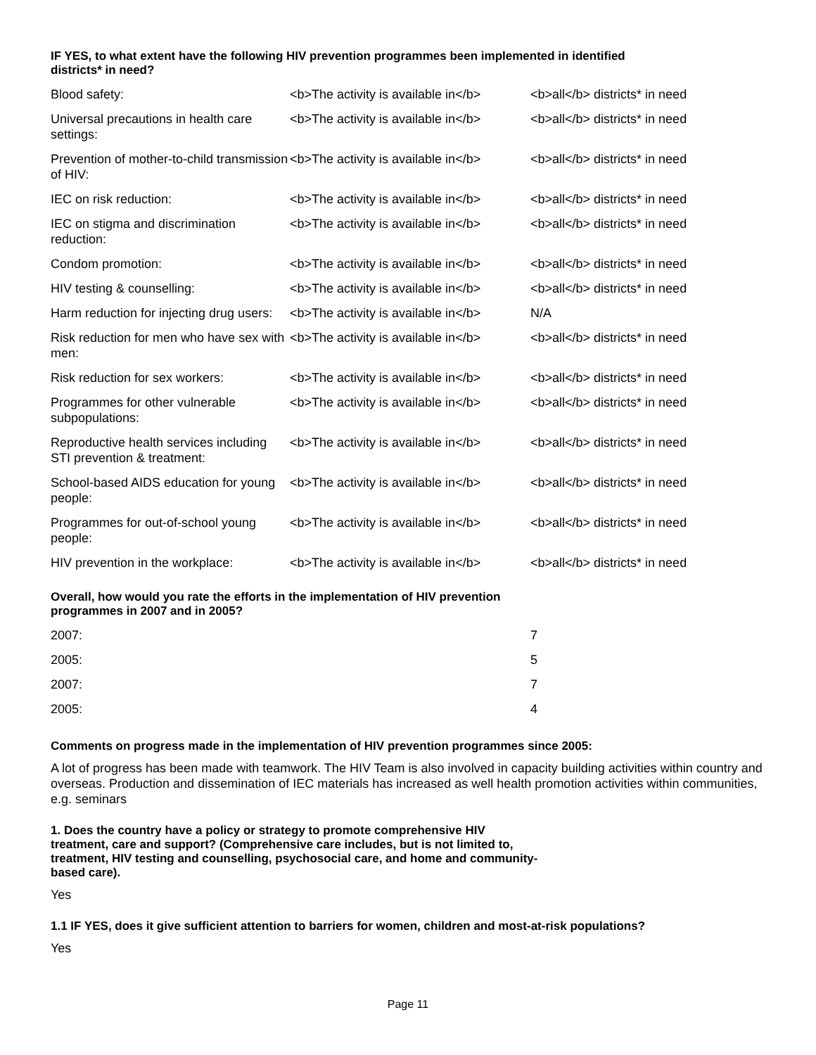IF YES, to what extent have the following HIV prevention programmes been implemented in identified districts* in need?
| Blood safety: | <b>The activity is available in</b> | <b>all</b> districts* in need |
| Universal precautions in health care settings: | <b>The activity is available in</b> | <b>all</b> districts* in need |
| Prevention of mother-to-child transmission of HIV: | <b>The activity is available in</b> | <b>all</b> districts* in need |
| IEC on risk reduction: | <b>The activity is available in</b> | <b>all</b> districts* in need |
| IEC on stigma and discrimination reduction: | <b>The activity is available in</b> | <b>all</b> districts* in need |
| Condom promotion: | <b>The activity is available in</b> | <b>all</b> districts* in need |
| HIV testing & counselling: | <b>The activity is available in</b> | <b>all</b> districts* in need |
| Harm reduction for injecting drug users: | <b>The activity is available in</b> | N/A |
| Risk reduction for men who have sex with men: | <b>The activity is available in</b> | <b>all</b> districts* in need |
| Risk reduction for sex workers: | <b>The activity is available in</b> | <b>all</b> districts* in need |
| Programmes for other vulnerable subpopulations: | <b>The activity is available in</b> | <b>all</b> districts* in need |
| Reproductive health services including STI prevention & treatment: | <b>The activity is available in</b> | <b>all</b> districts* in need |
| School-based AIDS education for young people: | <b>The activity is available in</b> | <b>all</b> districts* in need |
| Programmes for out-of-school young people: | <b>The activity is available in</b> | <b>all</b> districts* in need |
| HIV prevention in the workplace: | <b>The activity is available in</b> | <b>all</b> districts* in need |
Overall, how would you rate the efforts in the implementation of HIV prevention programmes in 2007 and in 2005?
| 2007: | 7 |
| 2005: | 5 |
| 2007: | 7 |
| 2005: | 4 |
Comments on progress made in the implementation of HIV prevention programmes since 2005:
A lot of progress has been made with teamwork. The HIV Team is also involved in capacity building activities within country and overseas. Production and dissemination of IEC materials has increased as well health promotion activities within communities, e.g. seminars
1. Does the country have a policy or strategy to promote comprehensive HIV treatment, care and support? (Comprehensive care includes, but is not limited to, treatment, HIV testing and counselling, psychosocial care, and home and community-based care).
Yes
1.1 IF YES, does it give sufficient attention to barriers for women, children and most-at-risk populations?
Yes
Page 11